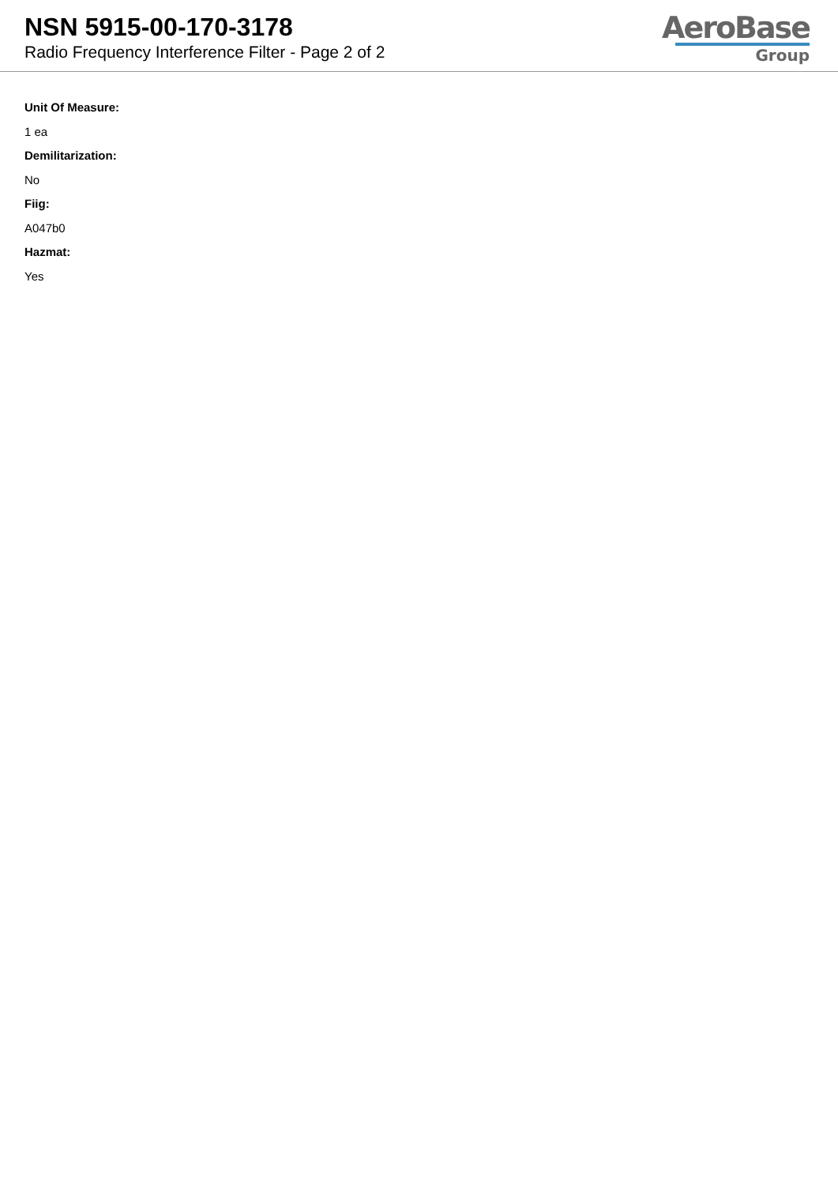NSN 5915-00-170-3178
Radio Frequency Interference Filter - Page 2 of 2
AeroBase
Group
Unit Of Measure:
1 ea
Demilitarization:
No
Fiig:
A047b0
Hazmat:
Yes